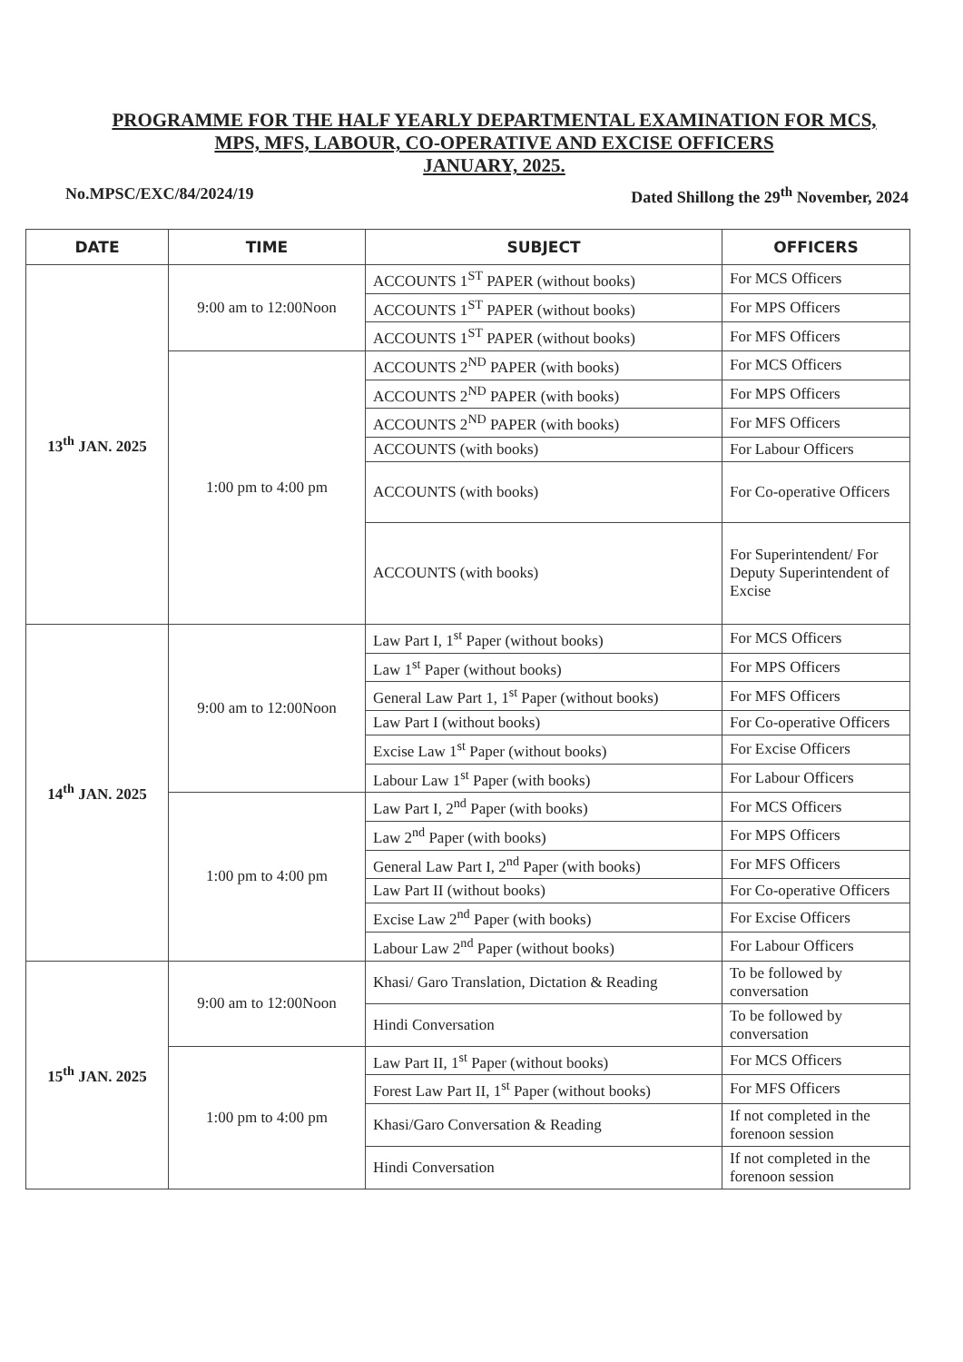PROGRAMME FOR THE HALF YEARLY DEPARTMENTAL EXAMINATION FOR MCS,
MPS, MFS, LABOUR, CO-OPERATIVE AND EXCISE OFFICERS
JANUARY, 2025.
No.MPSC/EXC/84/2024/19 Dated Shillong the 29<sup>th</sup> November, 2024
| DATE | TIME | SUBJECT | OFFICERS |
| --- | --- | --- | --- |
| 13<sup>th</sup> JAN. 2025 | 9:00 am to 12:00Noon | ACCOUNTS 1<sup>ST</sup> PAPER (without books) | For MCS Officers |
| | | ACCOUNTS 1<sup>ST</sup> PAPER (without books) | For MPS Officers |
| | | ACCOUNTS 1<sup>ST</sup> PAPER (without books) | For MFS Officers |
| | 1:00 pm to 4:00 pm | ACCOUNTS 2<sup>ND</sup> PAPER (with books) | For MCS Officers |
| | | ACCOUNTS 2<sup>ND</sup> PAPER (with books) | For MPS Officers |
| | | ACCOUNTS 2<sup>ND</sup> PAPER (with books) | For MFS Officers |
| | | ACCOUNTS (with books) | For Labour Officers |
| | | ACCOUNTS (with books) | For Co-operative Officers |
| | | ACCOUNTS (with books) | For Superintendent/ For Deputy Superintendent of Excise |
| 14<sup>th</sup> JAN. 2025 | 9:00 am to 12:00Noon | Law Part I, 1<sup>st</sup> Paper (without books) | For MCS Officers |
| | | Law 1<sup>st</sup> Paper (without books) | For MPS Officers |
| | | General Law Part 1, 1<sup>st</sup> Paper (without books) | For MFS Officers |
| | | Law Part I (without books) | For Co-operative Officers |
| | | Excise Law 1<sup>st</sup> Paper (without books) | For Excise Officers |
| | | Labour Law 1<sup>st</sup> Paper (with books) | For Labour Officers |
| | 1:00 pm to 4:00 pm | Law Part I, 2<sup>nd</sup> Paper (with books) | For MCS Officers |
| | | Law 2<sup>nd</sup> Paper (with books) | For MPS Officers |
| | | General Law Part I, 2<sup>nd</sup> Paper (with books) | For MFS Officers |
| | | Law Part II (without books) | For Co-operative Officers |
| | | Excise Law 2<sup>nd</sup> Paper (with books) | For Excise Officers |
| | | Labour Law 2<sup>nd</sup> Paper (without books) | For Labour Officers |
| 15<sup>th</sup> JAN. 2025 | 9:00 am to 12:00Noon | Khasi/ Garo Translation, Dictation & Reading | To be followed by conversation |
| | | Hindi Conversation | To be followed by conversation |
| | 1:00 pm to 4:00 pm | Law Part II, 1<sup>st</sup> Paper (without books) | For MCS Officers |
| | | Forest Law Part II, 1<sup>st</sup> Paper (without books) | For MFS Officers |
| | | Khasi/Garo Conversation & Reading | If not completed in the forenoon session |
| | | Hindi Conversation | If not completed in the forenoon session |